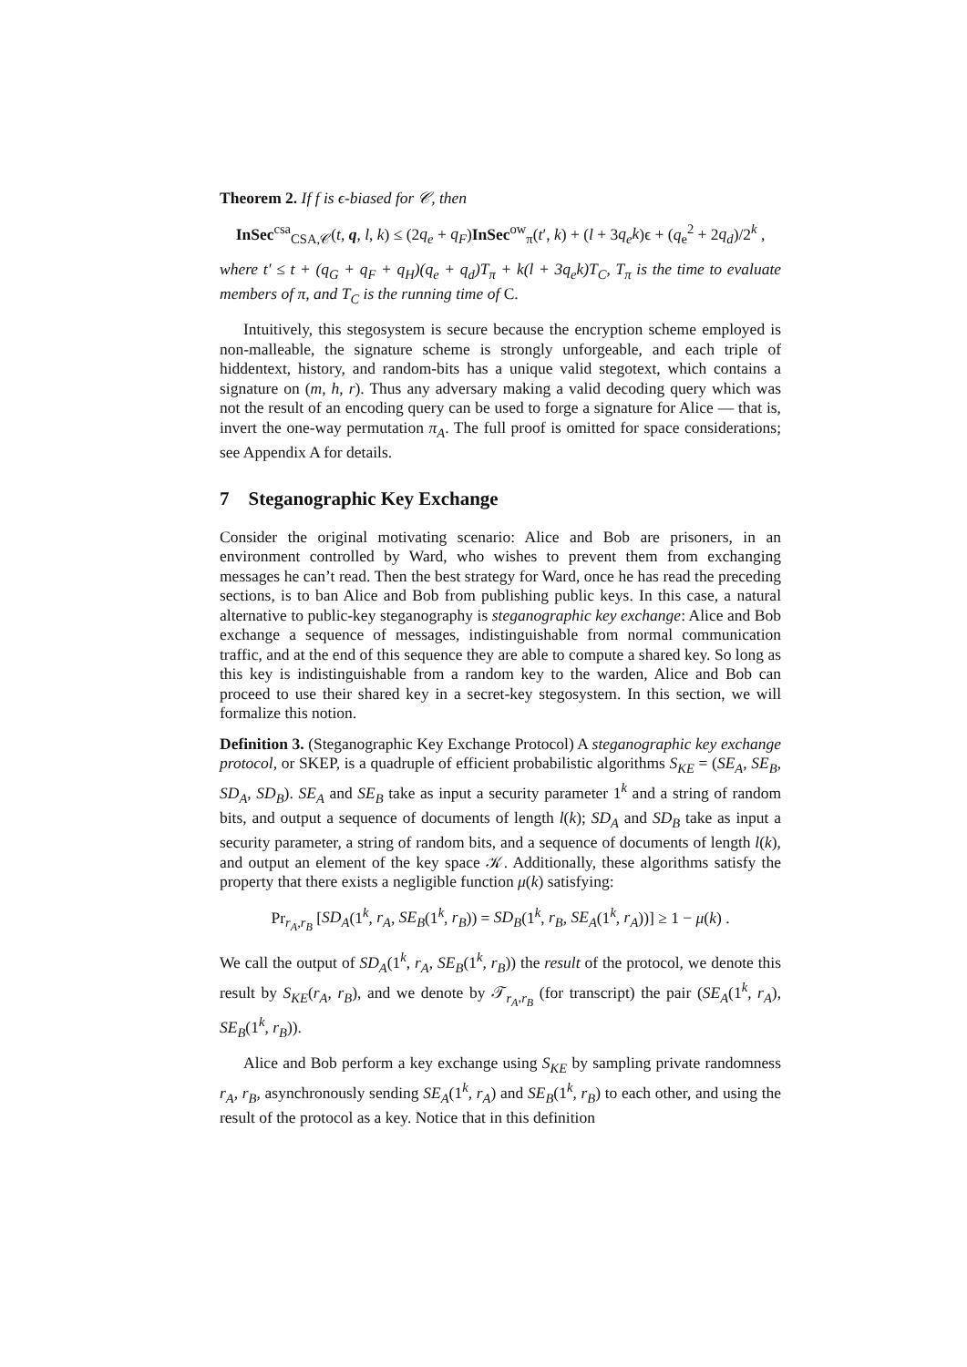Theorem 2. If f is ϵ-biased for 𝒞, then
InSec<sup>csa</sup><sub>CSA,𝒞</sub>(t, q, l, k) ≤ (2q<sub>e</sub> + q<sub>F</sub>)InSec<sup>ow</sup><sub>π</sub>(t′, k) + (l + 3q<sub>e</sub>k)ϵ + (q<sub>e</sub><sup>2</sup> + 2q<sub>d</sub>)/2<sup>k</sup> ,
where t′ ≤ t + (q<sub>G</sub> + q<sub>F</sub> + q<sub>H</sub>)(q<sub>e</sub> + q<sub>d</sub>)T<sub>π</sub> + k(l + 3q<sub>e</sub>k)T<sub>C</sub>, T<sub>π</sub> is the time to evaluate members of π, and T<sub>C</sub> is the running time of C.
Intuitively, this stegosystem is secure because the encryption scheme employed is non-malleable, the signature scheme is strongly unforgeable, and each triple of hiddentext, history, and random-bits has a unique valid stegotext, which contains a signature on (m, h, r). Thus any adversary making a valid decoding query which was not the result of an encoding query can be used to forge a signature for Alice — that is, invert the one-way permutation π<sub>A</sub>. The full proof is omitted for space considerations; see Appendix A for details.
7 Steganographic Key Exchange
Consider the original motivating scenario: Alice and Bob are prisoners, in an environment controlled by Ward, who wishes to prevent them from exchanging messages he can’t read. Then the best strategy for Ward, once he has read the preceding sections, is to ban Alice and Bob from publishing public keys. In this case, a natural alternative to public-key steganography is steganographic key exchange: Alice and Bob exchange a sequence of messages, indistinguishable from normal communication traffic, and at the end of this sequence they are able to compute a shared key. So long as this key is indistinguishable from a random key to the warden, Alice and Bob can proceed to use their shared key in a secret-key stegosystem. In this section, we will formalize this notion.
Definition 3. (Steganographic Key Exchange Protocol) A steganographic key exchange protocol, or SKEP, is a quadruple of efficient probabilistic algorithms S<sub>KE</sub> = (SE<sub>A</sub>, SE<sub>B</sub>, SD<sub>A</sub>, SD<sub>B</sub>). SE<sub>A</sub> and SE<sub>B</sub> take as input a security parameter 1<sup>k</sup> and a string of random bits, and output a sequence of documents of length l(k); SD<sub>A</sub> and SD<sub>B</sub> take as input a security parameter, a string of random bits, and a sequence of documents of length l(k), and output an element of the key space 𝒦. Additionally, these algorithms satisfy the property that there exists a negligible function μ(k) satisfying:
Pr<sub>r<sub>A</sub>,r<sub>B</sub></sub> [SD<sub>A</sub>(1<sup>k</sup>, r<sub>A</sub>, SE<sub>B</sub>(1<sup>k</sup>, r<sub>B</sub>)) = SD<sub>B</sub>(1<sup>k</sup>, r<sub>B</sub>, SE<sub>A</sub>(1<sup>k</sup>, r<sub>A</sub>))] ≥ 1 − μ(k) .
We call the output of SD<sub>A</sub>(1<sup>k</sup>, r<sub>A</sub>, SE<sub>B</sub>(1<sup>k</sup>, r<sub>B</sub>)) the result of the protocol, we denote this result by S<sub>KE</sub>(r<sub>A</sub>, r<sub>B</sub>), and we denote by 𝒯<sub>r<sub>A</sub>,r<sub>B</sub></sub> (for transcript) the pair (SE<sub>A</sub>(1<sup>k</sup>, r<sub>A</sub>), SE<sub>B</sub>(1<sup>k</sup>, r<sub>B</sub>)).
Alice and Bob perform a key exchange using S<sub>KE</sub> by sampling private randomness r<sub>A</sub>, r<sub>B</sub>, asynchronously sending SE<sub>A</sub>(1<sup>k</sup>, r<sub>A</sub>) and SE<sub>B</sub>(1<sup>k</sup>, r<sub>B</sub>) to each other, and using the result of the protocol as a key. Notice that in this definition